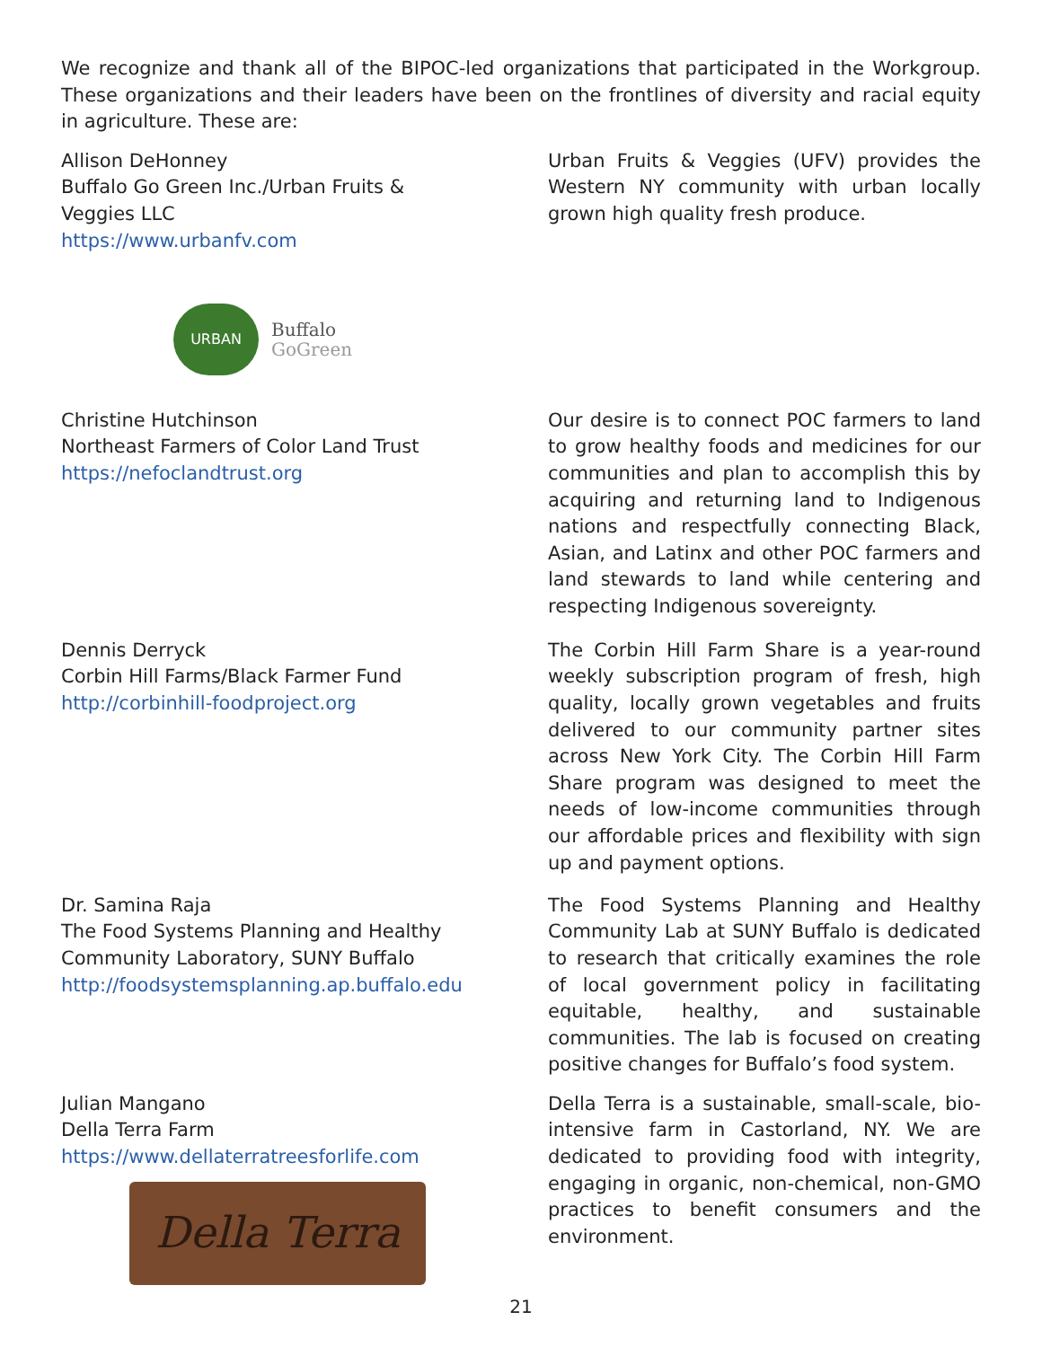We recognize and thank all of the BIPOC-led organizations that participated in the Workgroup. These organizations and their leaders have been on the frontlines of diversity and racial equity in agriculture. These are:
Allison DeHonney
Buffalo Go Green Inc./Urban Fruits & Veggies LLC
https://www.urbanfv.com
URBAN
Buffalo
GoGreen
Urban Fruits & Veggies (UFV) provides the Western NY community with urban locally grown high quality fresh produce.
Christine Hutchinson
Northeast Farmers of Color Land Trust
https://nefoclandtrust.org
Our desire is to connect POC farmers to land to grow healthy foods and medicines for our communities and plan to accomplish this by acquiring and returning land to Indigenous nations and respectfully connecting Black, Asian, and Latinx and other POC farmers and land stewards to land while centering and respecting Indigenous sovereignty.
Dennis Derryck
Corbin Hill Farms/Black Farmer Fund
http://corbinhill-foodproject.org
The Corbin Hill Farm Share is a year-round weekly subscription program of fresh, high quality, locally grown vegetables and fruits delivered to our community partner sites across New York City. The Corbin Hill Farm Share program was designed to meet the needs of low-income communities through our affordable prices and flexibility with sign up and payment options.
Dr. Samina Raja
The Food Systems Planning and Healthy Community Laboratory, SUNY Buffalo
http://foodsystemsplanning.ap.buffalo.edu
The Food Systems Planning and Healthy Community Lab at SUNY Buffalo is dedicated to research that critically examines the role of local government policy in facilitating equitable, healthy, and sustainable communities. The lab is focused on creating positive changes for Buffalo’s food system.
Julian Mangano
Della Terra Farm
https://www.dellaterratreesforlife.com
Della Terra
Della Terra is a sustainable, small-scale, bio-intensive farm in Castorland, NY. We are dedicated to providing food with integrity, engaging in organic, non-chemical, non-GMO practices to benefit consumers and the environment.
21